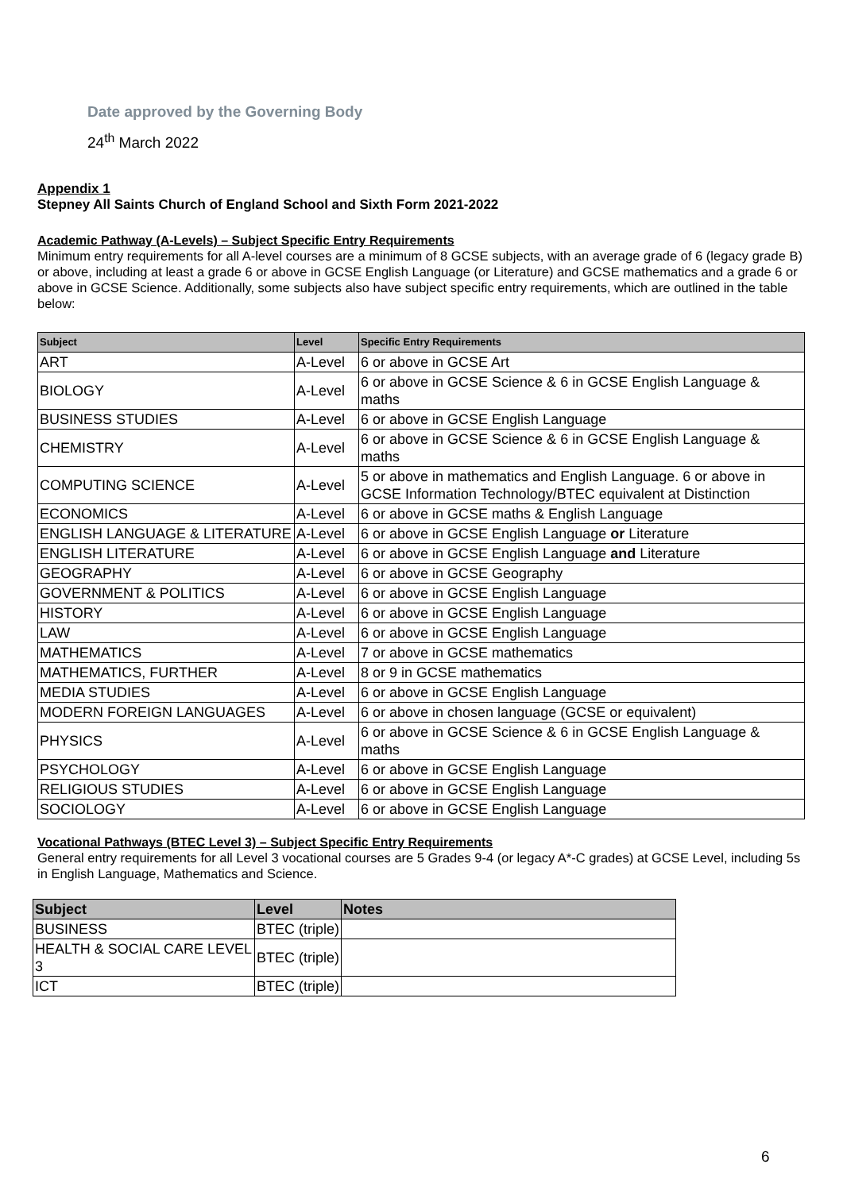Date approved by the Governing Body
24<sup>th</sup> March 2022
Appendix 1
Stepney All Saints Church of England School and Sixth Form 2021-2022
Academic Pathway (A-Levels) – Subject Specific Entry Requirements
Minimum entry requirements for all A-level courses are a minimum of 8 GCSE subjects, with an average grade of 6 (legacy grade B) or above, including at least a grade 6 or above in GCSE English Language (or Literature) and GCSE mathematics and a grade 6 or above in GCSE Science. Additionally, some subjects also have subject specific entry requirements, which are outlined in the table below:
| Subject | Level | Specific Entry Requirements |
| --- | --- | --- |
| ART | A-Level | 6 or above in GCSE Art |
| BIOLOGY | A-Level | 6 or above in GCSE Science & 6 in GCSE English Language & maths |
| BUSINESS STUDIES | A-Level | 6 or above in GCSE English Language |
| CHEMISTRY | A-Level | 6 or above in GCSE Science & 6 in GCSE English Language & maths |
| COMPUTING SCIENCE | A-Level | 5 or above in mathematics and English Language. 6 or above in GCSE Information Technology/BTEC equivalent at Distinction |
| ECONOMICS | A-Level | 6 or above in GCSE maths & English Language |
| ENGLISH LANGUAGE & LITERATURE | A-Level | 6 or above in GCSE English Language or Literature |
| ENGLISH LITERATURE | A-Level | 6 or above in GCSE English Language and Literature |
| GEOGRAPHY | A-Level | 6 or above in GCSE Geography |
| GOVERNMENT & POLITICS | A-Level | 6 or above in GCSE English Language |
| HISTORY | A-Level | 6 or above in GCSE English Language |
| LAW | A-Level | 6 or above in GCSE English Language |
| MATHEMATICS | A-Level | 7 or above in GCSE mathematics |
| MATHEMATICS, FURTHER | A-Level | 8 or 9 in GCSE mathematics |
| MEDIA STUDIES | A-Level | 6 or above in GCSE English Language |
| MODERN FOREIGN LANGUAGES | A-Level | 6 or above in chosen language (GCSE or equivalent) |
| PHYSICS | A-Level | 6 or above in GCSE Science & 6 in GCSE English Language & maths |
| PSYCHOLOGY | A-Level | 6 or above in GCSE English Language |
| RELIGIOUS STUDIES | A-Level | 6 or above in GCSE English Language |
| SOCIOLOGY | A-Level | 6 or above in GCSE English Language |
Vocational Pathways (BTEC Level 3) – Subject Specific Entry Requirements
General entry requirements for all Level 3 vocational courses are 5 Grades 9-4 (or legacy A*-C grades) at GCSE Level, including 5s in English Language, Mathematics and Science.
| Subject | Level | Notes |
| --- | --- | --- |
| BUSINESS | BTEC (triple) | |
| HEALTH & SOCIAL CARE LEVEL 3 | BTEC (triple) | |
| ICT | BTEC (triple) | |
6